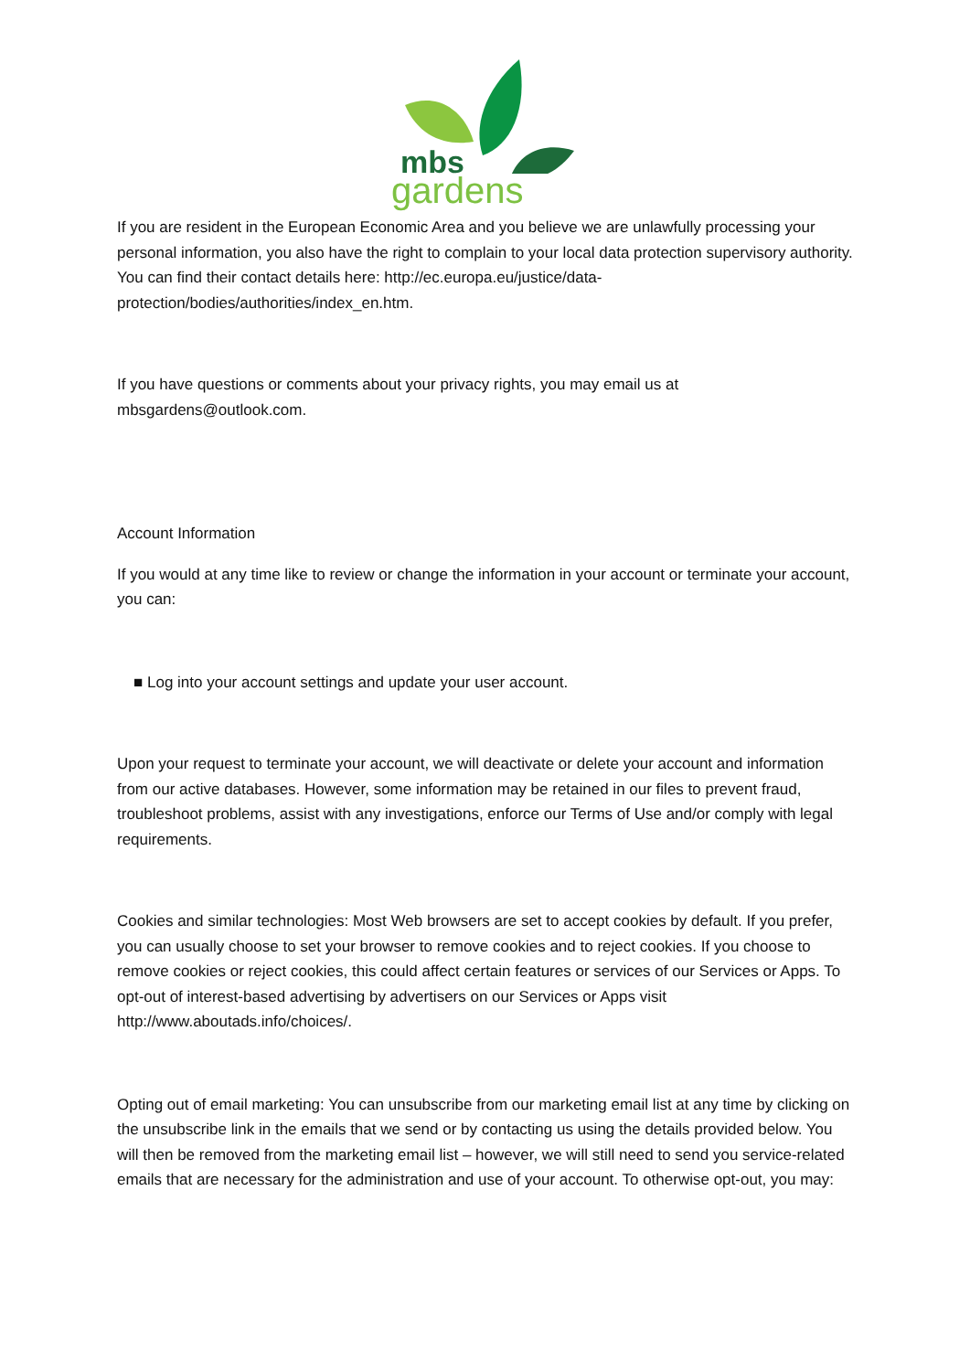mbs
gardens
If you are resident in the European Economic Area and you believe we are unlawfully processing your personal information, you also have the right to complain to your local data protection supervisory authority. You can find their contact details here: http://ec.europa.eu/justice/data-protection/bodies/authorities/index_en.htm.
If you have questions or comments about your privacy rights, you may email us at mbsgardens@outlook.com.
Account Information
If you would at any time like to review or change the information in your account or terminate your account, you can:
■ Log into your account settings and update your user account.
Upon your request to terminate your account, we will deactivate or delete your account and information from our active databases. However, some information may be retained in our files to prevent fraud, troubleshoot problems, assist with any investigations, enforce our Terms of Use and/or comply with legal requirements.
Cookies and similar technologies: Most Web browsers are set to accept cookies by default. If you prefer, you can usually choose to set your browser to remove cookies and to reject cookies. If you choose to remove cookies or reject cookies, this could affect certain features or services of our Services or Apps. To opt-out of interest-based advertising by advertisers on our Services or Apps visit http://www.aboutads.info/choices/.
Opting out of email marketing: You can unsubscribe from our marketing email list at any time by clicking on the unsubscribe link in the emails that we send or by contacting us using the details provided below. You will then be removed from the marketing email list – however, we will still need to send you service-related emails that are necessary for the administration and use of your account. To otherwise opt-out, you may: